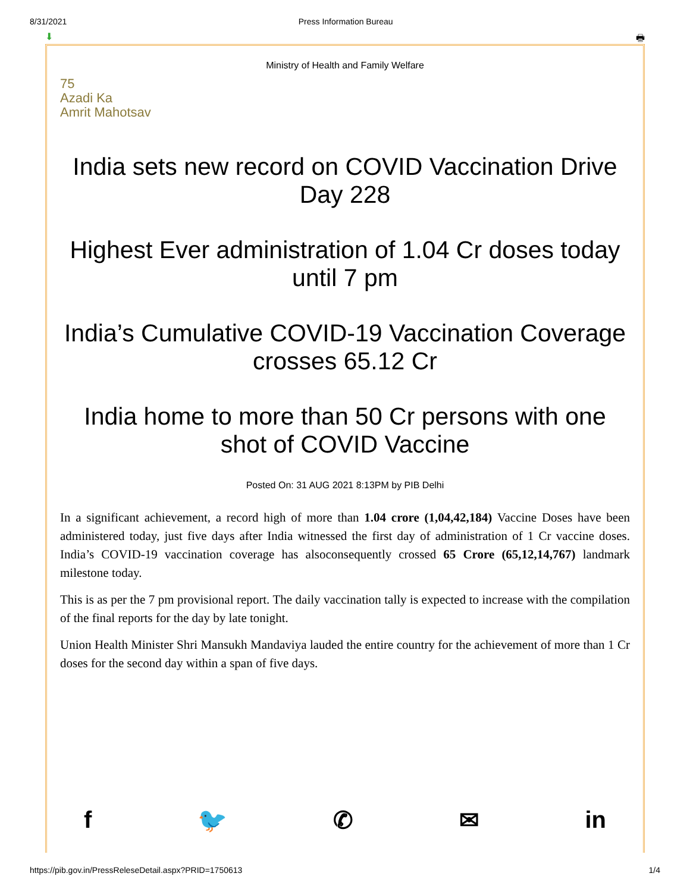8/31/2021 Press Information Bureau
⬇ 🖶
Ministry of Health and Family Welfare
75
Azadi Ka
Amrit Mahotsav
India sets new record on COVID Vaccination Drive Day 228
Highest Ever administration of 1.04 Cr doses today until 7 pm
India’s Cumulative COVID-19 Vaccination Coverage crosses 65.12 Cr
India home to more than 50 Cr persons with one shot of COVID Vaccine
Posted On: 31 AUG 2021 8:13PM by PIB Delhi
In a significant achievement, a record high of more than 1.04 crore (1,04,42,184) Vaccine Doses have been administered today, just five days after India witnessed the first day of administration of 1 Cr vaccine doses. India’s COVID-19 vaccination coverage has alsoconsequently crossed 65 Crore (65,12,14,767) landmark milestone today.
This is as per the 7 pm provisional report. The daily vaccination tally is expected to increase with the compilation of the final reports for the day by late tonight.
Union Health Minister Shri Mansukh Mandaviya lauded the entire country for the achievement of more than 1 Cr doses for the second day within a span of five days.
f 🐦 ✆ ✉ in
https://pib.gov.in/PressReleseDetail.aspx?PRID=1750613 1/4